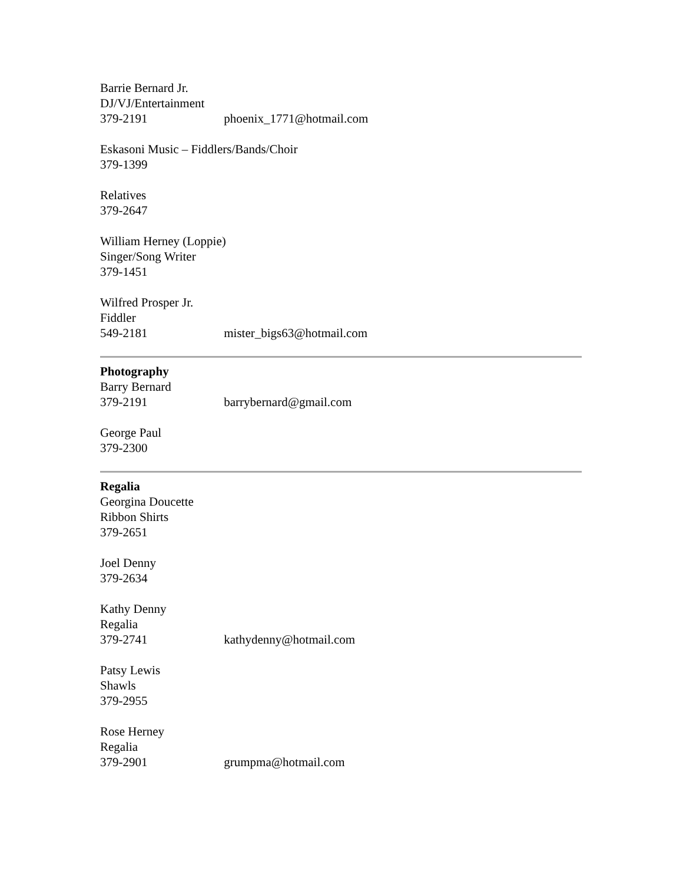Barrie Bernard Jr.
DJ/VJ/Entertainment
379-2191 phoenix_1771@hotmail.com
Eskasoni Music – Fiddlers/Bands/Choir
379-1399
Relatives
379-2647
William Herney (Loppie)
Singer/Song Writer
379-1451
Wilfred Prosper Jr.
Fiddler
549-2181 mister_bigs63@hotmail.com
Photography
Barry Bernard
379-2191 barrybernard@gmail.com
George Paul
379-2300
Regalia
Georgina Doucette
Ribbon Shirts
379-2651
Joel Denny
379-2634
Kathy Denny
Regalia
379-2741 kathydenny@hotmail.com
Patsy Lewis
Shawls
379-2955
Rose Herney
Regalia
379-2901 grumpma@hotmail.com